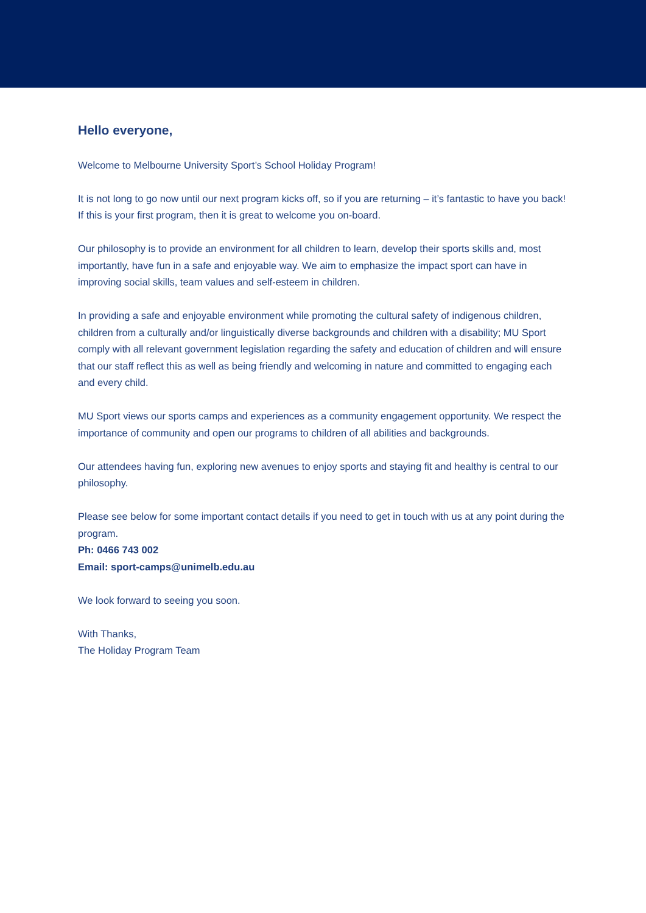Hello everyone,
Welcome to Melbourne University Sport’s School Holiday Program!
It is not long to go now until our next program kicks off, so if you are returning – it’s fantastic to have you back! If this is your first program, then it is great to welcome you on-board.
Our philosophy is to provide an environment for all children to learn, develop their sports skills and, most importantly, have fun in a safe and enjoyable way. We aim to emphasize the impact sport can have in improving social skills, team values and self-esteem in children.
In providing a safe and enjoyable environment while promoting the cultural safety of indigenous children, children from a culturally and/or linguistically diverse backgrounds and children with a disability; MU Sport comply with all relevant government legislation regarding the safety and education of children and will ensure that our staff reflect this as well as being friendly and welcoming in nature and committed to engaging each and every child.
MU Sport views our sports camps and experiences as a community engagement opportunity. We respect the importance of community and open our programs to children of all abilities and backgrounds.
Our attendees having fun, exploring new avenues to enjoy sports and staying fit and healthy is central to our philosophy.
Please see below for some important contact details if you need to get in touch with us at any point during the program.
Ph: 0466 743 002
Email: sport-camps@unimelb.edu.au
We look forward to seeing you soon.
With Thanks,
The Holiday Program Team